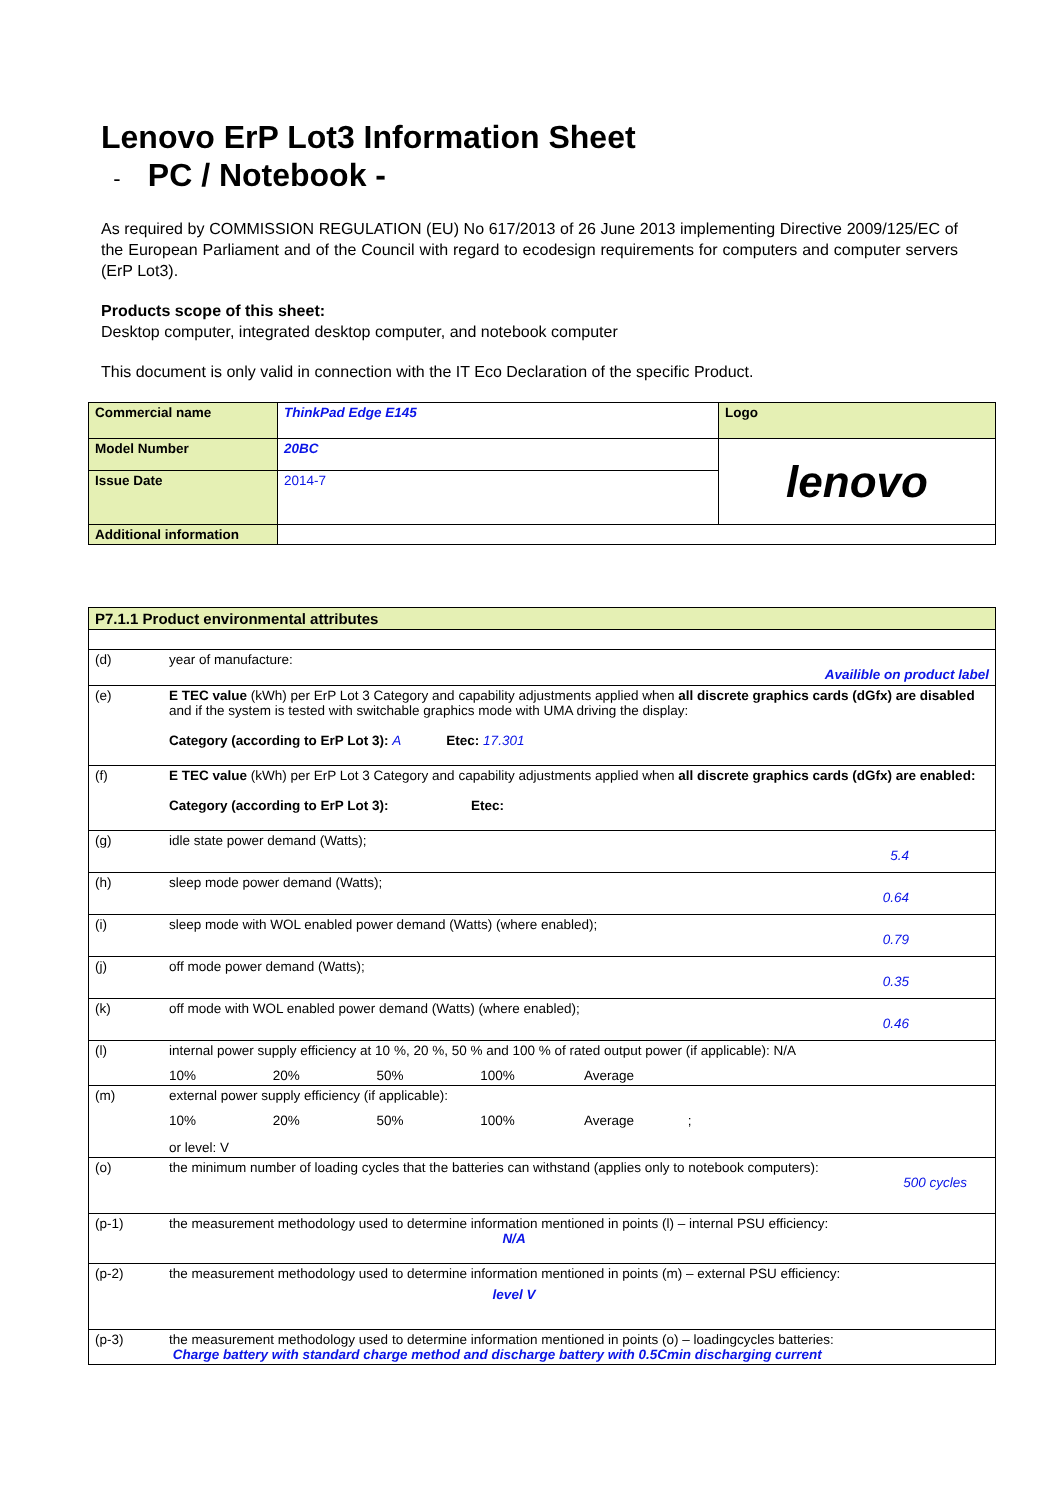Lenovo ErP Lot3 Information Sheet
- PC / Notebook -
As required by COMMISSION REGULATION (EU) No 617/2013 of 26 June 2013 implementing Directive 2009/125/EC of the European Parliament and of the Council with regard to ecodesign requirements for computers and computer servers (ErP Lot3).
Products scope of this sheet:
Desktop computer, integrated desktop computer, and notebook computer
This document is only valid in connection with the IT Eco Declaration of the specific Product.
| Commercial name | ThinkPad Edge E145 | Logo |
| Model Number | 20BC | lenovo |
| Issue Date | 2014-7 | |
| Additional information | | |
| P7.1.1 Product environmental attributes | |
| (d) | year of manufacture: Availible on product label |
| (e) | E TEC value (kWh) per ErP Lot 3 Category and capability adjustments applied when all discrete graphics cards (dGfx) are disabled and if the system is tested with switchable graphics mode with UMA driving the display: Category (according to ErP Lot 3): A Etec: 17.301 |
| (f) | E TEC value (kWh) per ErP Lot 3 Category and capability adjustments applied when all discrete graphics cards (dGfx) are enabled: Category (according to ErP Lot 3): Etec: |
| (g) | idle state power demand (Watts); 5.4 |
| (h) | sleep mode power demand (Watts); 0.64 |
| (i) | sleep mode with WOL enabled power demand (Watts) (where enabled); 0.79 |
| (j) | off mode power demand (Watts); 0.35 |
| (k) | off mode with WOL enabled power demand (Watts) (where enabled); 0.46 |
| (l) | internal power supply efficiency at 10 %, 20 %, 50 % and 100 % of rated output power (if applicable): N/A 10% 20% 50% 100% Average |
| (m) | external power supply efficiency (if applicable): 10% 20% 50% 100% Average ; or level: V |
| (o) | the minimum number of loading cycles that the batteries can withstand (applies only to notebook computers): 500 cycles |
| (p-1) | the measurement methodology used to determine information mentioned in points (l) – internal PSU efficiency: N/A |
| (p-2) | the measurement methodology used to determine information mentioned in points (m) – external PSU efficiency: level V |
| (p-3) | the measurement methodology used to determine information mentioned in points (o) – loadingcycles batteries: Charge battery with standard charge method and discharge battery with 0.5Cmin discharging current |